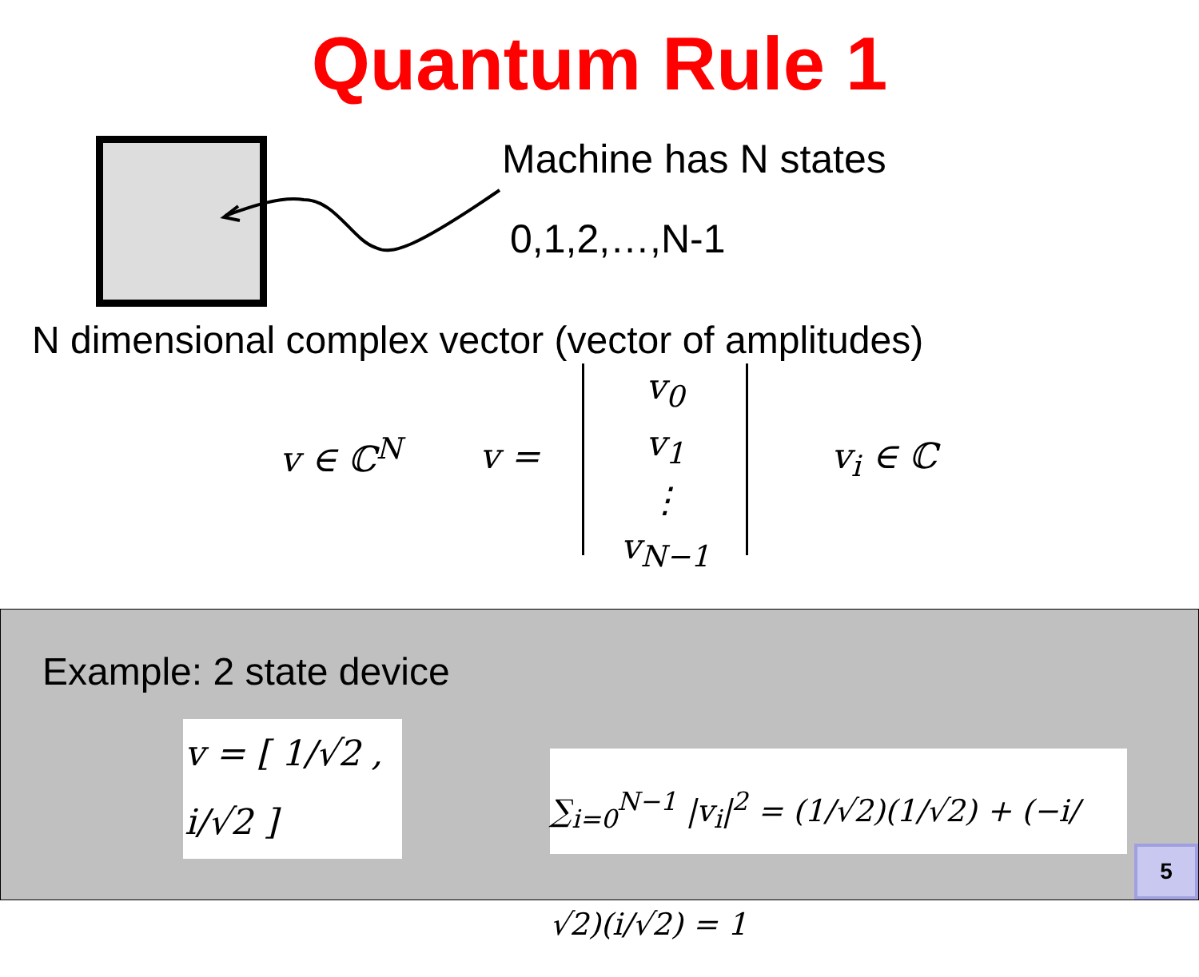Quantum Rule 1
Machine has N states
0,1,2,…,N-1
N dimensional complex vector (vector of amplitudes)
v ∈ ℂ<sup>N</sup> v =
v<sub>0</sub>
v<sub>1</sub>
⋮
v<sub>N−1</sub>
v<sub>i</sub> ∈ ℂ
Example: 2 state device
v = [ 1/√2 , i/√2 ]
∑<sub>i=0</sub><sup>N−1</sup> |v<sub>i</sub>|<sup>2</sup> = (1/√2)(1/√2) + (−i/√2)(i/√2) = 1
5